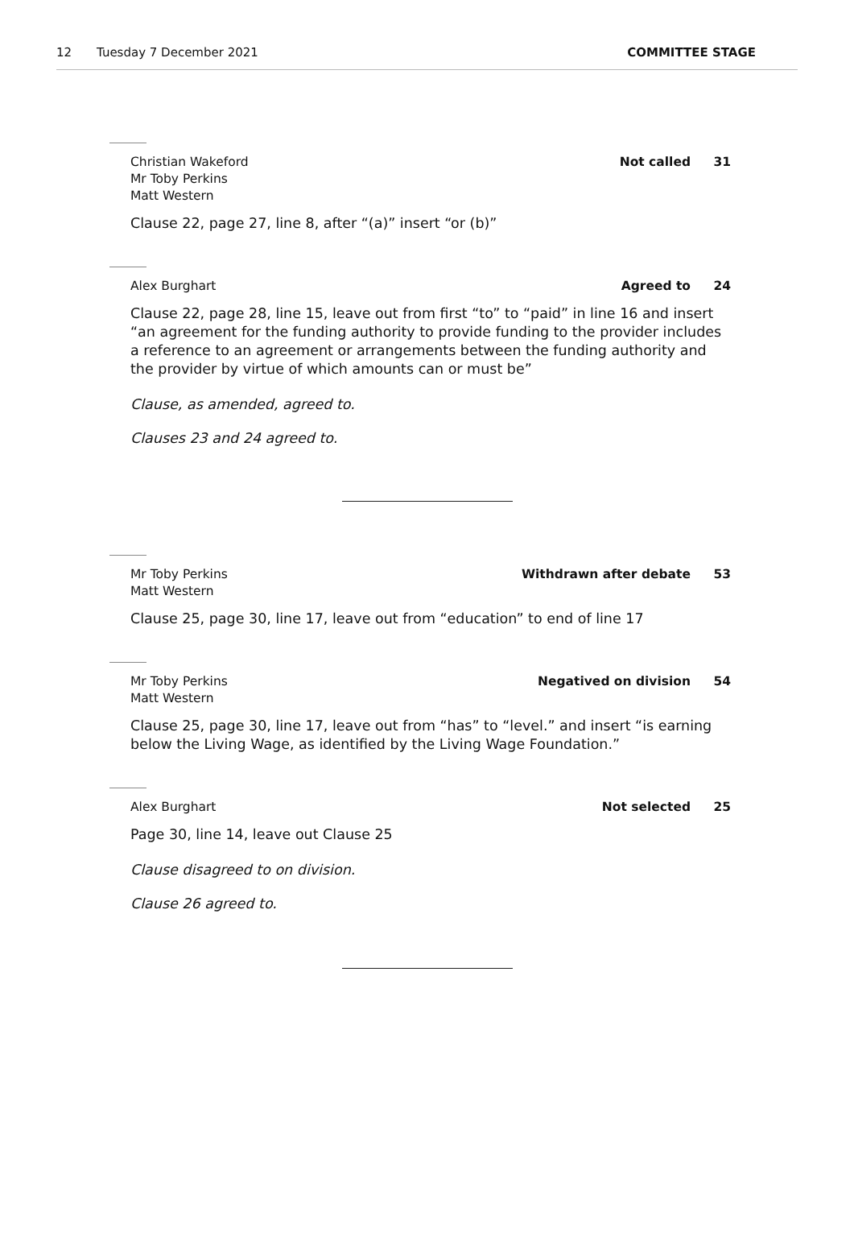12 Tuesday 7 December 2021 COMMITTEE STAGE
Christian Wakeford
Mr Toby Perkins
Matt Western
Not called 31
Clause 22, page 27, line 8, after “(a)” insert “or (b)”
Alex Burghart Agreed to 24
Clause 22, page 28, line 15, leave out from first “to” to “paid” in line 16 and insert “an agreement for the funding authority to provide funding to the provider includes a reference to an agreement or arrangements between the funding authority and the provider by virtue of which amounts can or must be”
Clause, as amended, agreed to.
Clauses 23 and 24 agreed to.
Mr Toby Perkins
Matt Western
Withdrawn after debate 53
Clause 25, page 30, line 17, leave out from “education” to end of line 17
Mr Toby Perkins
Matt Western
Negatived on division 54
Clause 25, page 30, line 17, leave out from “has” to “level.” and insert “is earning below the Living Wage, as identified by the Living Wage Foundation.”
Alex Burghart Not selected 25
Page 30, line 14, leave out Clause 25
Clause disagreed to on division.
Clause 26 agreed to.